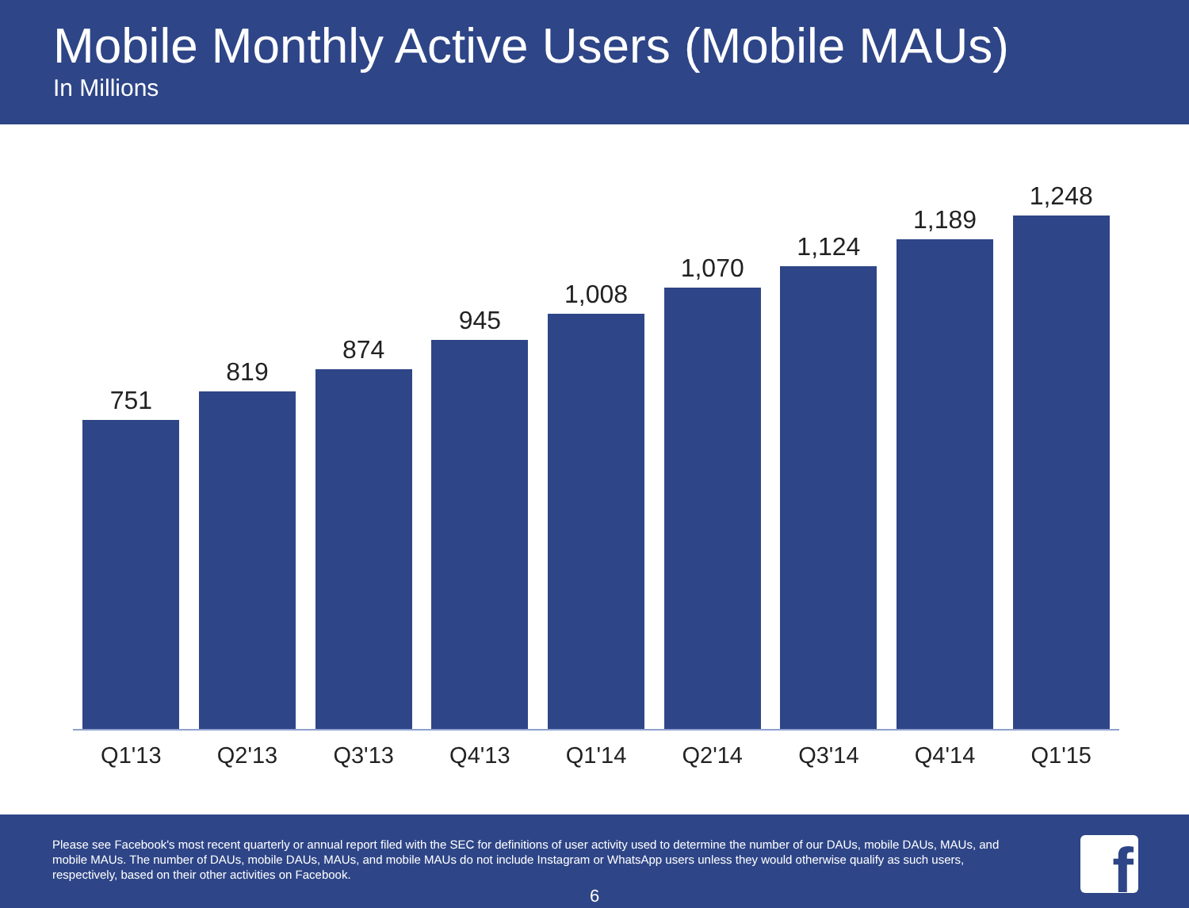Mobile Monthly Active Users (Mobile MAUs)
In Millions
751
819
874
945
1,008
1,070
1,124
1,189
1,248
Q1'13 Q2'13 Q3'13 Q4'13 Q1'14 Q2'14 Q3'14 Q4'14 Q1'15
Please see Facebook's most recent quarterly or annual report filed with the SEC for definitions of user activity used to determine the number of our DAUs, mobile DAUs, MAUs, and mobile MAUs. The number of DAUs, mobile DAUs, MAUs, and mobile MAUs do not include Instagram or WhatsApp users unless they would otherwise qualify as such users, respectively, based on their other activities on Facebook.
6 f